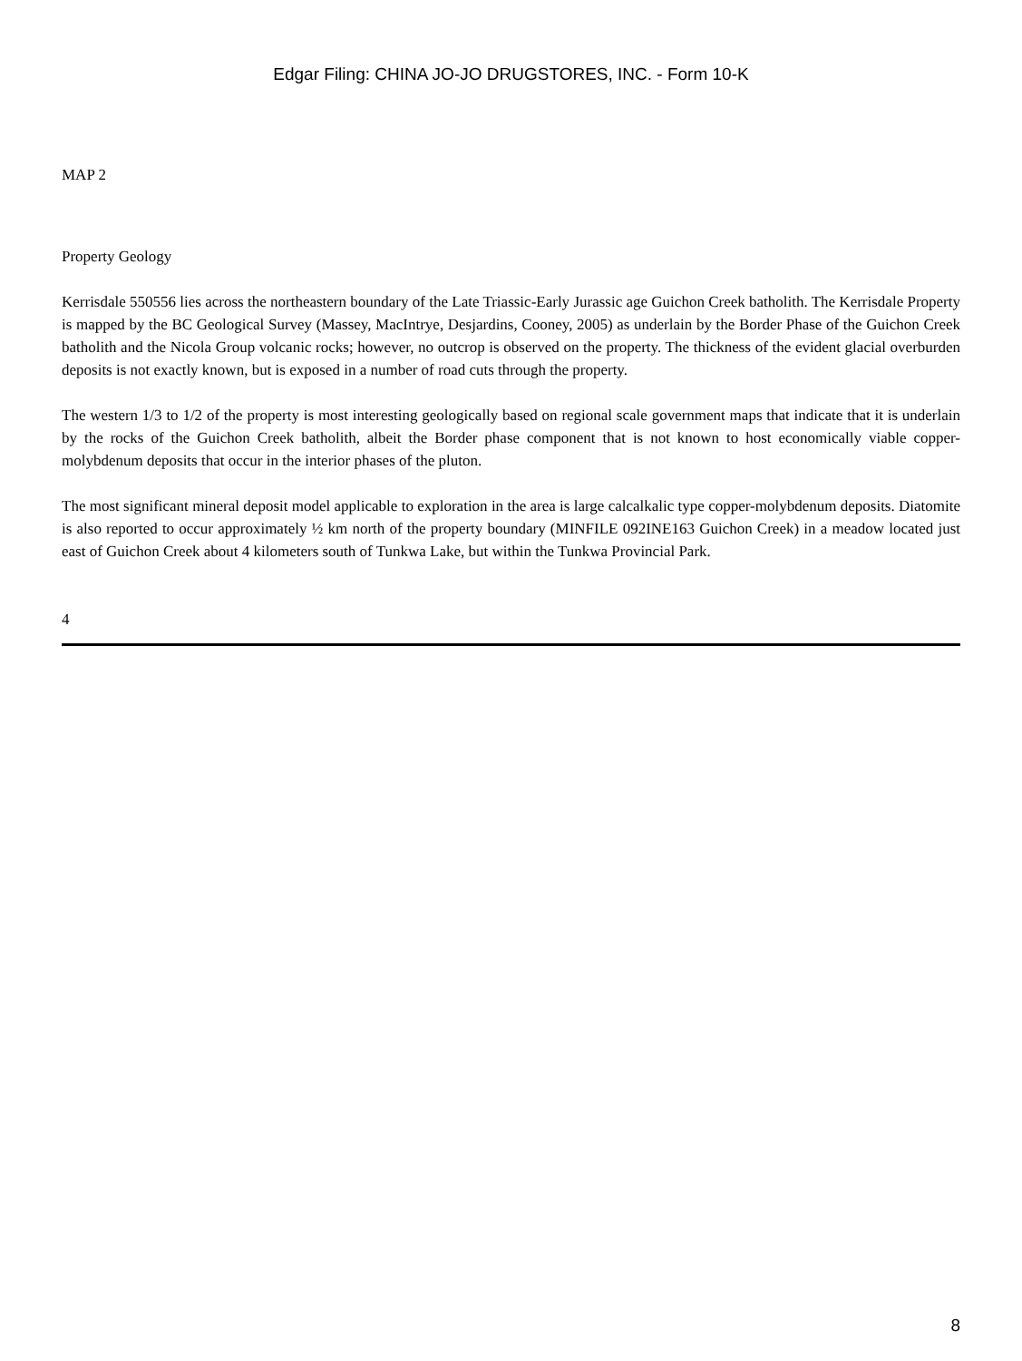Edgar Filing: CHINA JO-JO DRUGSTORES, INC. - Form 10-K
MAP 2
Property Geology
Kerrisdale 550556 lies across the northeastern boundary of the Late Triassic-Early Jurassic age Guichon Creek batholith. The Kerrisdale Property is mapped by the BC Geological Survey (Massey, MacIntrye, Desjardins, Cooney, 2005) as underlain by the Border Phase of the Guichon Creek batholith and the Nicola Group volcanic rocks; however, no outcrop is observed on the property. The thickness of the evident glacial overburden deposits is not exactly known, but is exposed in a number of road cuts through the property.
The western 1/3 to 1/2 of the property is most interesting geologically based on regional scale government maps that indicate that it is underlain by the rocks of the Guichon Creek batholith, albeit the Border phase component that is not known to host economically viable copper-molybdenum deposits that occur in the interior phases of the pluton.
The most significant mineral deposit model applicable to exploration in the area is large calcalkalic type copper-molybdenum deposits. Diatomite is also reported to occur approximately ½ km north of the property boundary (MINFILE 092INE163 Guichon Creek) in a meadow located just east of Guichon Creek about 4 kilometers south of Tunkwa Lake, but within the Tunkwa Provincial Park.
4
8